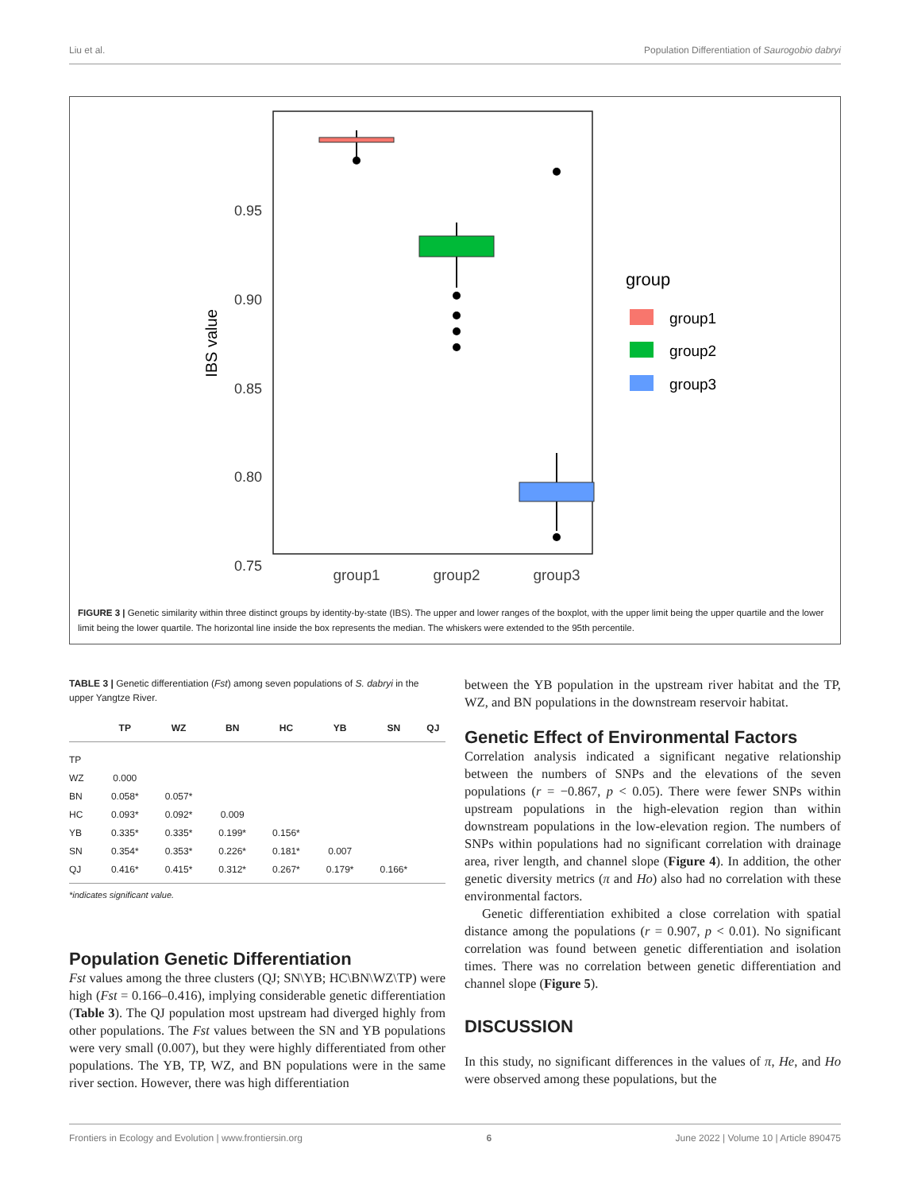Liu et al. Population Differentiation of Saurogobio dabryi
0.95
0.90
0.85
0.80
0.75
IBS value
group1
group2
group3
group
group1
group2
group3
FIGURE 3 | Genetic similarity within three distinct groups by identity-by-state (IBS). The upper and lower ranges of the boxplot, with the upper limit being the upper quartile and the lower limit being the lower quartile. The horizontal line inside the box represents the median. The whiskers were extended to the 95th percentile.
TABLE 3 | Genetic differentiation (Fst) among seven populations of S. dabryi in the upper Yangtze River.
| | TP | WZ | BN | HC | YB | SN | QJ |
| --- | --- | --- | --- | --- | --- | --- | --- |
| TP | | | | | | | |
| WZ | 0.000 | | | | | | |
| BN | 0.058* | 0.057* | | | | | |
| HC | 0.093* | 0.092* | 0.009 | | | | |
| YB | 0.335* | 0.335* | 0.199* | 0.156* | | | |
| SN | 0.354* | 0.353* | 0.226* | 0.181* | 0.007 | | |
| QJ | 0.416* | 0.415* | 0.312* | 0.267* | 0.179* | 0.166* | |
*indicates significant value.
Population Genetic Differentiation
Fst values among the three clusters (QJ; SN\YB; HC\BN\WZ\TP) were high (Fst = 0.166–0.416), implying considerable genetic differentiation (Table 3). The QJ population most upstream had diverged highly from other populations. The Fst values between the SN and YB populations were very small (0.007), but they were highly differentiated from other populations. The YB, TP, WZ, and BN populations were in the same river section. However, there was high differentiation
between the YB population in the upstream river habitat and the TP, WZ, and BN populations in the downstream reservoir habitat.
Genetic Effect of Environmental Factors
Correlation analysis indicated a significant negative relationship between the numbers of SNPs and the elevations of the seven populations (r = −0.867, p < 0.05). There were fewer SNPs within upstream populations in the high-elevation region than within downstream populations in the low-elevation region. The numbers of SNPs within populations had no significant correlation with drainage area, river length, and channel slope (Figure 4). In addition, the other genetic diversity metrics (π and Ho) also had no correlation with these environmental factors.
Genetic differentiation exhibited a close correlation with spatial distance among the populations (r = 0.907, p < 0.01). No significant correlation was found between genetic differentiation and isolation times. There was no correlation between genetic differentiation and channel slope (Figure 5).
DISCUSSION
In this study, no significant differences in the values of π, He, and Ho were observed among these populations, but the
Frontiers in Ecology and Evolution | www.frontiersin.org 6 June 2022 | Volume 10 | Article 890475